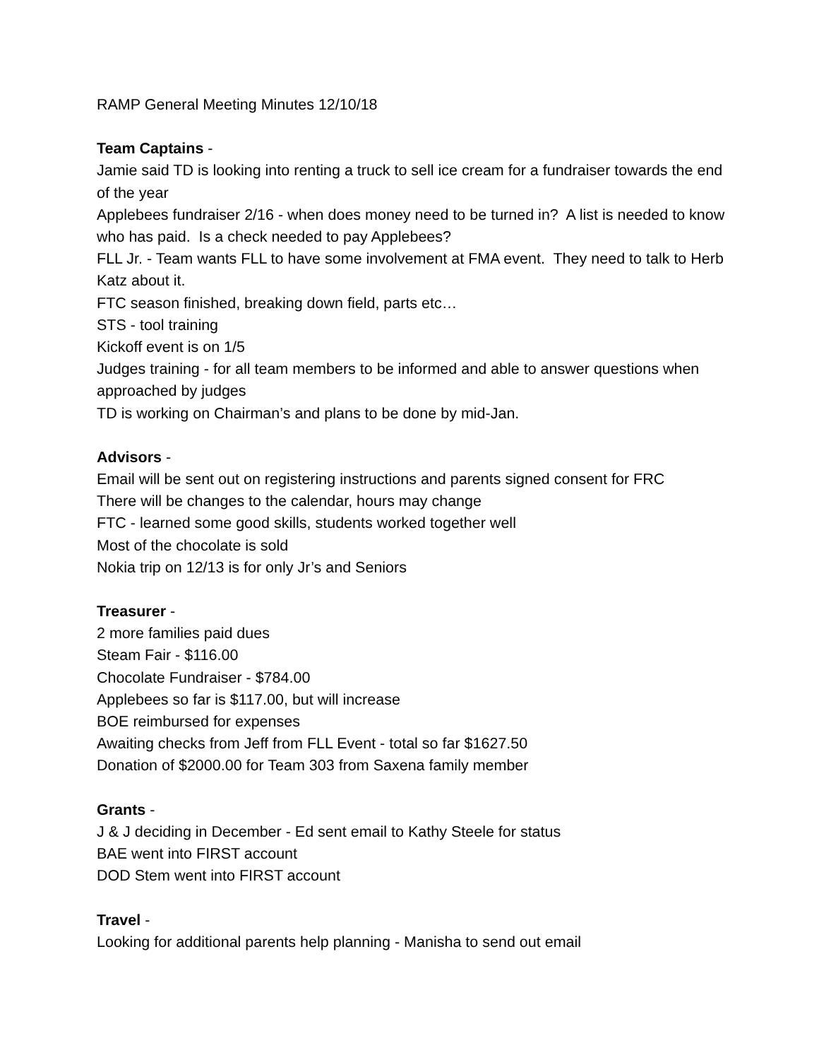RAMP General Meeting Minutes 12/10/18
Team Captains -
Jamie said TD is looking into renting a truck to sell ice cream for a fundraiser towards the end of the year
Applebees fundraiser 2/16 - when does money need to be turned in? A list is needed to know who has paid. Is a check needed to pay Applebees?
FLL Jr. - Team wants FLL to have some involvement at FMA event. They need to talk to Herb Katz about it.
FTC season finished, breaking down field, parts etc…
STS - tool training
Kickoff event is on 1/5
Judges training - for all team members to be informed and able to answer questions when approached by judges
TD is working on Chairman’s and plans to be done by mid-Jan.
Advisors -
Email will be sent out on registering instructions and parents signed consent for FRC
There will be changes to the calendar, hours may change
FTC - learned some good skills, students worked together well
Most of the chocolate is sold
Nokia trip on 12/13 is for only Jr’s and Seniors
Treasurer -
2 more families paid dues
Steam Fair - $116.00
Chocolate Fundraiser - $784.00
Applebees so far is $117.00, but will increase
BOE reimbursed for expenses
Awaiting checks from Jeff from FLL Event - total so far $1627.50
Donation of $2000.00 for Team 303 from Saxena family member
Grants -
J & J deciding in December - Ed sent email to Kathy Steele for status
BAE went into FIRST account
DOD Stem went into FIRST account
Travel -
Looking for additional parents help planning - Manisha to send out email